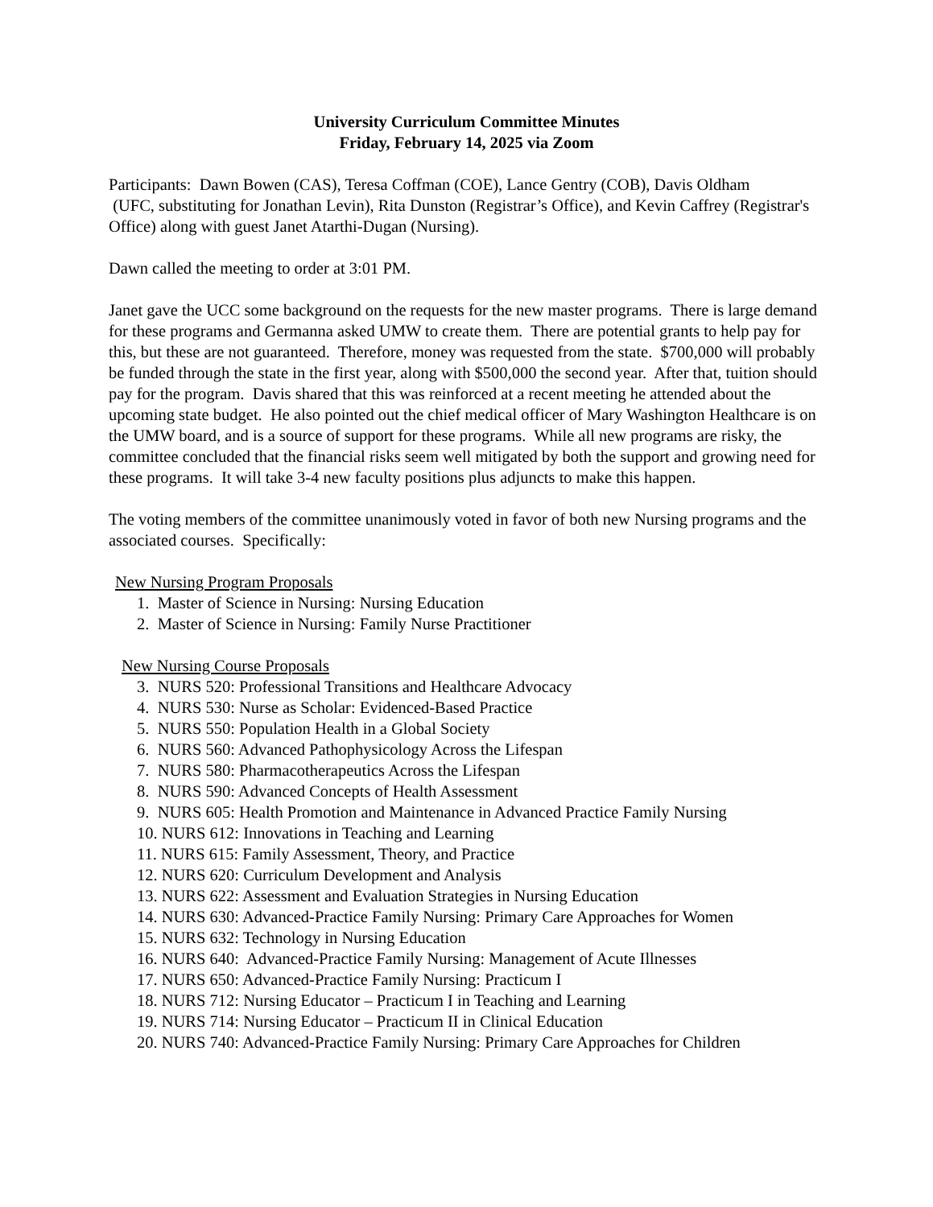University Curriculum Committee Minutes
Friday, February 14, 2025 via Zoom
Participants: Dawn Bowen (CAS), Teresa Coffman (COE), Lance Gentry (COB), Davis Oldham
(UFC, substituting for Jonathan Levin), Rita Dunston (Registrar’s Office), and Kevin Caffrey (Registrar's Office) along with guest Janet Atarthi-Dugan (Nursing).
Dawn called the meeting to order at 3:01 PM.
Janet gave the UCC some background on the requests for the new master programs. There is large demand for these programs and Germanna asked UMW to create them. There are potential grants to help pay for this, but these are not guaranteed. Therefore, money was requested from the state. $700,000 will probably be funded through the state in the first year, along with $500,000 the second year. After that, tuition should pay for the program. Davis shared that this was reinforced at a recent meeting he attended about the upcoming state budget. He also pointed out the chief medical officer of Mary Washington Healthcare is on the UMW board, and is a source of support for these programs. While all new programs are risky, the committee concluded that the financial risks seem well mitigated by both the support and growing need for these programs. It will take 3-4 new faculty positions plus adjuncts to make this happen.
The voting members of the committee unanimously voted in favor of both new Nursing programs and the associated courses. Specifically:
New Nursing Program Proposals
1. Master of Science in Nursing: Nursing Education
2. Master of Science in Nursing: Family Nurse Practitioner
New Nursing Course Proposals
3. NURS 520: Professional Transitions and Healthcare Advocacy
4. NURS 530: Nurse as Scholar: Evidenced-Based Practice
5. NURS 550: Population Health in a Global Society
6. NURS 560: Advanced Pathophysicology Across the Lifespan
7. NURS 580: Pharmacotherapeutics Across the Lifespan
8. NURS 590: Advanced Concepts of Health Assessment
9. NURS 605: Health Promotion and Maintenance in Advanced Practice Family Nursing
10. NURS 612: Innovations in Teaching and Learning
11. NURS 615: Family Assessment, Theory, and Practice
12. NURS 620: Curriculum Development and Analysis
13. NURS 622: Assessment and Evaluation Strategies in Nursing Education
14. NURS 630: Advanced-Practice Family Nursing: Primary Care Approaches for Women
15. NURS 632: Technology in Nursing Education
16. NURS 640: Advanced-Practice Family Nursing: Management of Acute Illnesses
17. NURS 650: Advanced-Practice Family Nursing: Practicum I
18. NURS 712: Nursing Educator – Practicum I in Teaching and Learning
19. NURS 714: Nursing Educator – Practicum II in Clinical Education
20. NURS 740: Advanced-Practice Family Nursing: Primary Care Approaches for Children